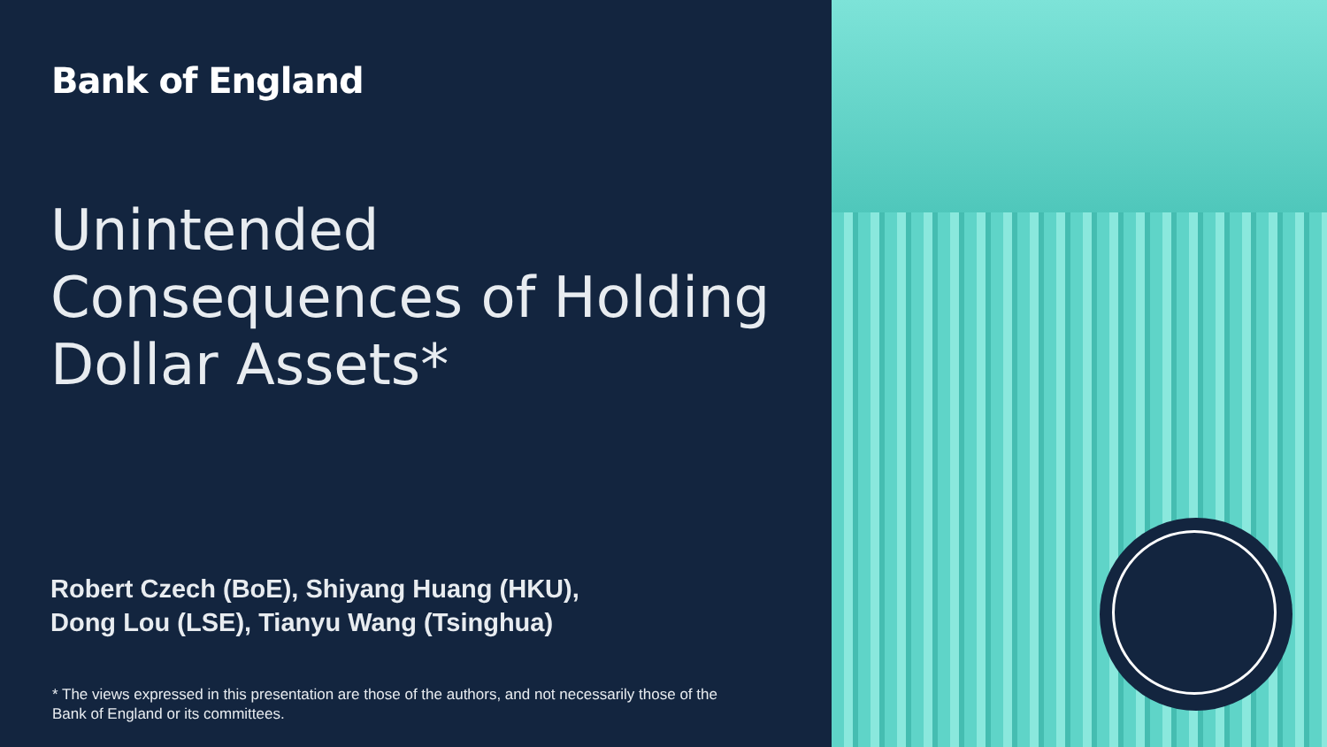Bank of England
Unintended
Consequences of Holding
Dollar Assets*
Robert Czech (BoE), Shiyang Huang (HKU),
Dong Lou (LSE), Tianyu Wang (Tsinghua)
* The views expressed in this presentation are those of the authors, and not necessarily those of the
Bank of England or its committees.